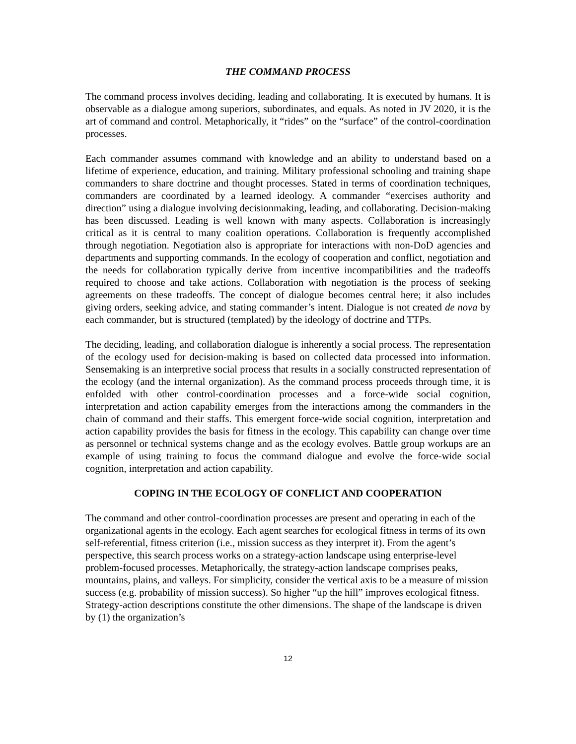THE COMMAND PROCESS
The command process involves deciding, leading and collaborating. It is executed by humans. It is observable as a dialogue among superiors, subordinates, and equals. As noted in JV 2020, it is the art of command and control. Metaphorically, it “rides” on the “surface” of the control-coordination processes.
Each commander assumes command with knowledge and an ability to understand based on a lifetime of experience, education, and training. Military professional schooling and training shape commanders to share doctrine and thought processes. Stated in terms of coordination techniques, commanders are coordinated by a learned ideology. A commander “exercises authority and direction” using a dialogue involving decisionmaking, leading, and collaborating. Decision-making has been discussed. Leading is well known with many aspects. Collaboration is increasingly critical as it is central to many coalition operations. Collaboration is frequently accomplished through negotiation. Negotiation also is appropriate for interactions with non-DoD agencies and departments and supporting commands. In the ecology of cooperation and conflict, negotiation and the needs for collaboration typically derive from incentive incompatibilities and the tradeoffs required to choose and take actions. Collaboration with negotiation is the process of seeking agreements on these tradeoffs. The concept of dialogue becomes central here; it also includes giving orders, seeking advice, and stating commander’s intent. Dialogue is not created de nova by each commander, but is structured (templated) by the ideology of doctrine and TTPs.
The deciding, leading, and collaboration dialogue is inherently a social process. The representation of the ecology used for decision-making is based on collected data processed into information. Sensemaking is an interpretive social process that results in a socially constructed representation of the ecology (and the internal organization). As the command process proceeds through time, it is enfolded with other control-coordination processes and a force-wide social cognition, interpretation and action capability emerges from the interactions among the commanders in the chain of command and their staffs. This emergent force-wide social cognition, interpretation and action capability provides the basis for fitness in the ecology. This capability can change over time as personnel or technical systems change and as the ecology evolves. Battle group workups are an example of using training to focus the command dialogue and evolve the force-wide social cognition, interpretation and action capability.
COPING IN THE ECOLOGY OF CONFLICT AND COOPERATION
The command and other control-coordination processes are present and operating in each of the organizational agents in the ecology. Each agent searches for ecological fitness in terms of its own self-referential, fitness criterion (i.e., mission success as they interpret it). From the agent’s perspective, this search process works on a strategy-action landscape using enterprise-level problem-focused processes. Metaphorically, the strategy-action landscape comprises peaks, mountains, plains, and valleys. For simplicity, consider the vertical axis to be a measure of mission success (e.g. probability of mission success). So higher “up the hill” improves ecological fitness. Strategy-action descriptions constitute the other dimensions. The shape of the landscape is driven by (1) the organization’s
12